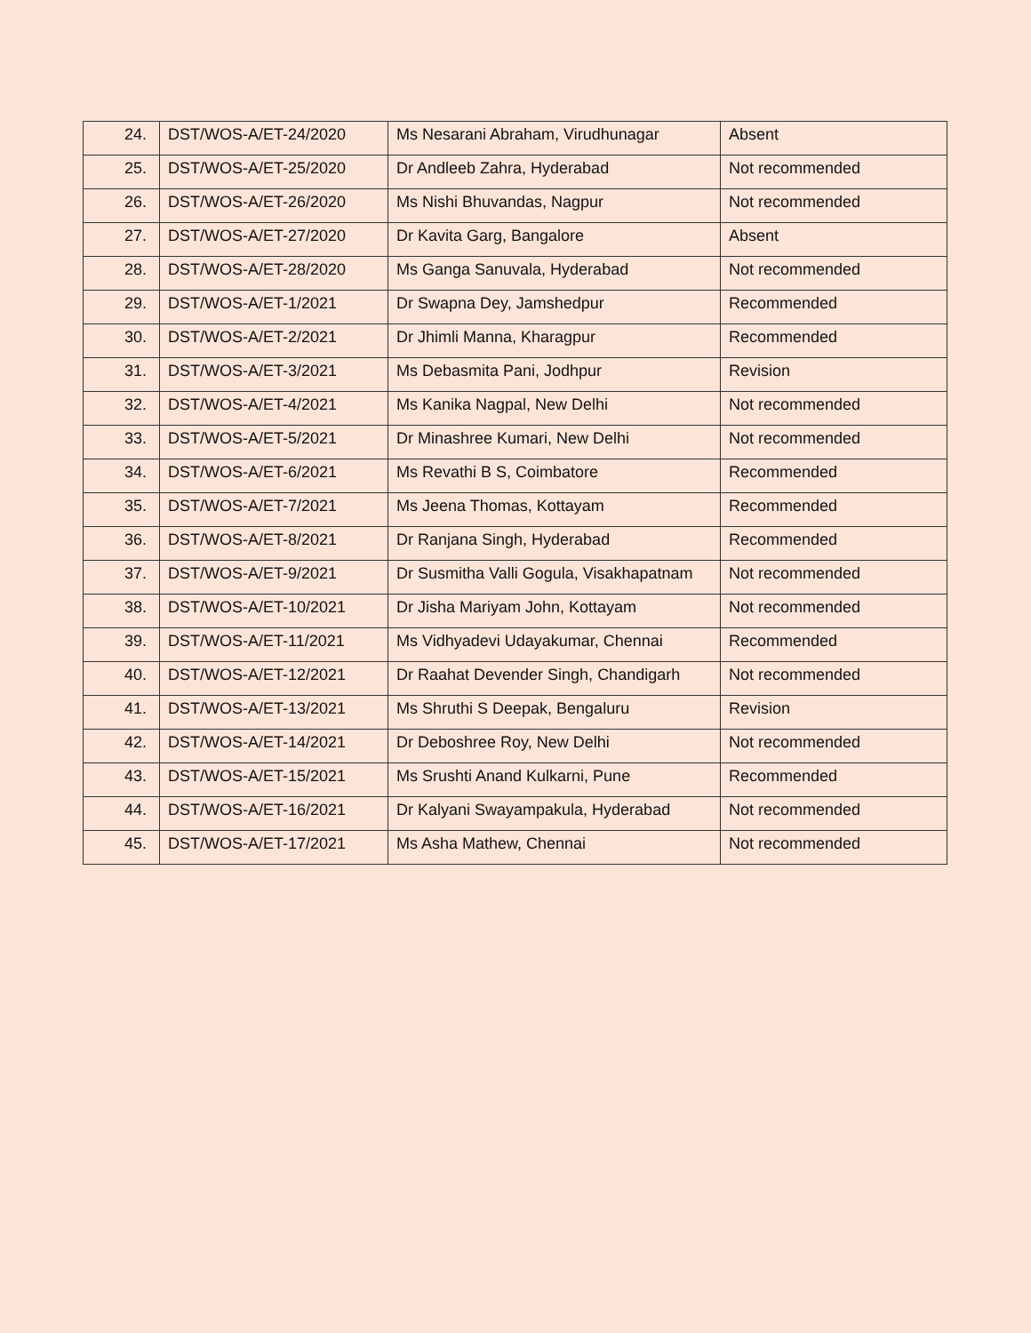| 24. | DST/WOS-A/ET-24/2020 | Ms Nesarani Abraham, Virudhunagar | Absent |
| 25. | DST/WOS-A/ET-25/2020 | Dr Andleeb Zahra, Hyderabad | Not recommended |
| 26. | DST/WOS-A/ET-26/2020 | Ms Nishi Bhuvandas, Nagpur | Not recommended |
| 27. | DST/WOS-A/ET-27/2020 | Dr Kavita Garg, Bangalore | Absent |
| 28. | DST/WOS-A/ET-28/2020 | Ms Ganga Sanuvala, Hyderabad | Not recommended |
| 29. | DST/WOS-A/ET-1/2021 | Dr Swapna Dey, Jamshedpur | Recommended |
| 30. | DST/WOS-A/ET-2/2021 | Dr Jhimli Manna, Kharagpur | Recommended |
| 31. | DST/WOS-A/ET-3/2021 | Ms Debasmita Pani, Jodhpur | Revision |
| 32. | DST/WOS-A/ET-4/2021 | Ms Kanika Nagpal, New Delhi | Not recommended |
| 33. | DST/WOS-A/ET-5/2021 | Dr Minashree Kumari, New Delhi | Not recommended |
| 34. | DST/WOS-A/ET-6/2021 | Ms Revathi B S, Coimbatore | Recommended |
| 35. | DST/WOS-A/ET-7/2021 | Ms Jeena Thomas, Kottayam | Recommended |
| 36. | DST/WOS-A/ET-8/2021 | Dr Ranjana Singh, Hyderabad | Recommended |
| 37. | DST/WOS-A/ET-9/2021 | Dr Susmitha Valli Gogula, Visakhapatnam | Not recommended |
| 38. | DST/WOS-A/ET-10/2021 | Dr Jisha Mariyam John, Kottayam | Not recommended |
| 39. | DST/WOS-A/ET-11/2021 | Ms Vidhyadevi Udayakumar, Chennai | Recommended |
| 40. | DST/WOS-A/ET-12/2021 | Dr Raahat Devender Singh, Chandigarh | Not recommended |
| 41. | DST/WOS-A/ET-13/2021 | Ms Shruthi S Deepak, Bengaluru | Revision |
| 42. | DST/WOS-A/ET-14/2021 | Dr Deboshree Roy, New Delhi | Not recommended |
| 43. | DST/WOS-A/ET-15/2021 | Ms Srushti Anand Kulkarni, Pune | Recommended |
| 44. | DST/WOS-A/ET-16/2021 | Dr Kalyani Swayampakula, Hyderabad | Not recommended |
| 45. | DST/WOS-A/ET-17/2021 | Ms Asha Mathew, Chennai | Not recommended |